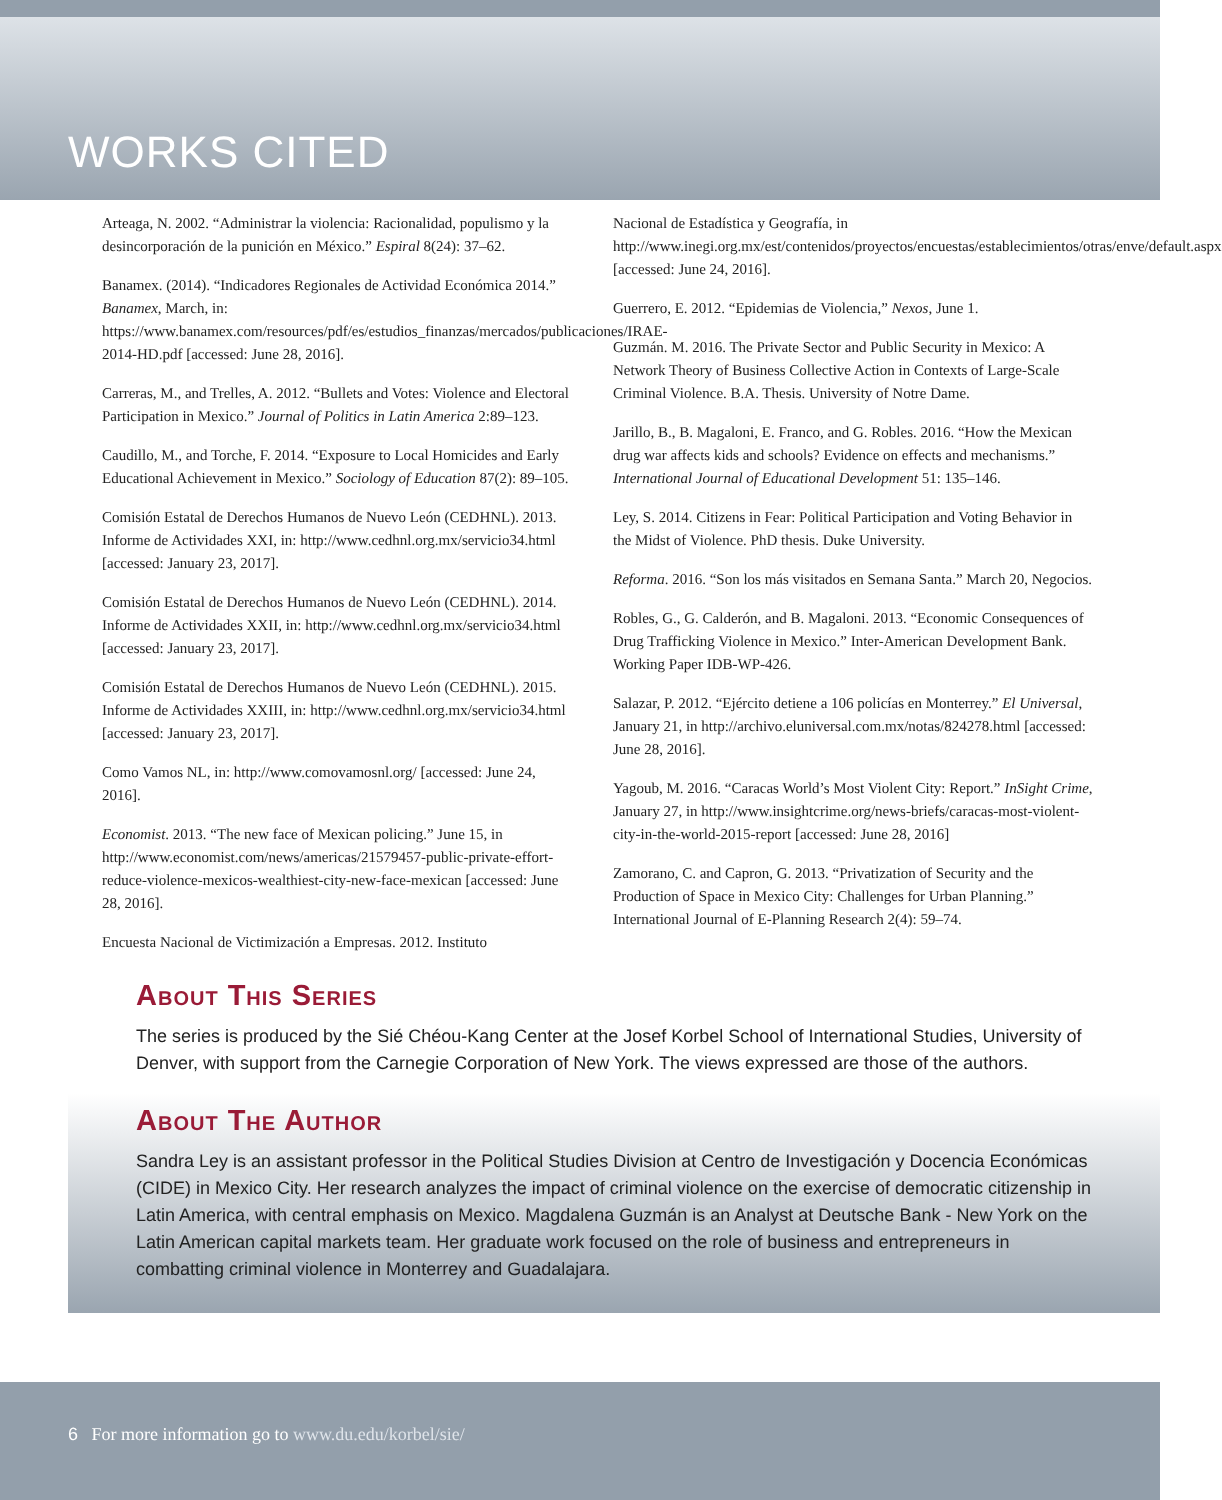WORKS CITED
Arteaga, N. 2002. “Administrar la violencia: Racionalidad, populismo y la desincorporación de la punición en México.” Espiral 8(24): 37–62.
Banamex. (2014). “Indicadores Regionales de Actividad Económica 2014.” Banamex, March, in: https://www.banamex.com/resources/pdf/es/estudios_finanzas/mercados/publicaciones/IRAE-2014-HD.pdf [accessed: June 28, 2016].
Carreras, M., and Trelles, A. 2012. “Bullets and Votes: Violence and Electoral Participation in Mexico.” Journal of Politics in Latin America 2:89–123.
Caudillo, M., and Torche, F. 2014. “Exposure to Local Homicides and Early Educational Achievement in Mexico.” Sociology of Education 87(2): 89–105.
Comisión Estatal de Derechos Humanos de Nuevo León (CEDHNL). 2013. Informe de Actividades XXI, in: http://www.cedhnl.org.mx/servicio34.html [accessed: January 23, 2017].
Comisión Estatal de Derechos Humanos de Nuevo León (CEDHNL). 2014. Informe de Actividades XXII, in: http://www.cedhnl.org.mx/servicio34.html [accessed: January 23, 2017].
Comisión Estatal de Derechos Humanos de Nuevo León (CEDHNL). 2015. Informe de Actividades XXIII, in: http://www.cedhnl.org.mx/servicio34.html [accessed: January 23, 2017].
Como Vamos NL, in: http://www.comovamosnl.org/ [accessed: June 24, 2016].
Economist. 2013. “The new face of Mexican policing.” June 15, in http://www.economist.com/news/americas/21579457-public-private-effort-reduce-violence-mexicos-wealthiest-city-new-face-mexican [accessed: June 28, 2016].
Encuesta Nacional de Victimización a Empresas. 2012. Instituto
Nacional de Estadística y Geografía, in http://www.inegi.org.mx/est/contenidos/proyectos/encuestas/establecimientos/otras/enve/default.aspx [accessed: June 24, 2016].
Guerrero, E. 2012. “Epidemias de Violencia,” Nexos, June 1.
Guzmán. M. 2016. The Private Sector and Public Security in Mexico: A Network Theory of Business Collective Action in Contexts of Large-Scale Criminal Violence. B.A. Thesis. University of Notre Dame.
Jarillo, B., B. Magaloni, E. Franco, and G. Robles. 2016. “How the Mexican drug war affects kids and schools? Evidence on effects and mechanisms.” International Journal of Educational Development 51: 135–146.
Ley, S. 2014. Citizens in Fear: Political Participation and Voting Behavior in the Midst of Violence. PhD thesis. Duke University.
Reforma. 2016. “Son los más visitados en Semana Santa.” March 20, Negocios.
Robles, G., G. Calderón, and B. Magaloni. 2013. “Economic Consequences of Drug Trafficking Violence in Mexico.” Inter-American Development Bank. Working Paper IDB-WP-426.
Salazar, P. 2012. “Ejército detiene a 106 policías en Monterrey.” El Universal, January 21, in http://archivo.eluniversal.com.mx/notas/824278.html [accessed: June 28, 2016].
Yagoub, M. 2016. “Caracas World’s Most Violent City: Report.” InSight Crime, January 27, in http://www.insightcrime.org/news-briefs/caracas-most-violent-city-in-the-world-2015-report [accessed: June 28, 2016]
Zamorano, C. and Capron, G. 2013. “Privatization of Security and the Production of Space in Mexico City: Challenges for Urban Planning.” International Journal of E-Planning Research 2(4): 59–74.
About This Series
The series is produced by the Sié Chéou-Kang Center at the Josef Korbel School of International Studies, University of Denver, with support from the Carnegie Corporation of New York. The views expressed are those of the authors.
About The Author
Sandra Ley is an assistant professor in the Political Studies Division at Centro de Investigación y Docencia Económicas (CIDE) in Mexico City. Her research analyzes the impact of criminal violence on the exercise of democratic citizenship in Latin America, with central emphasis on Mexico. Magdalena Guzmán is an Analyst at Deutsche Bank - New York on the Latin American capital markets team. Her graduate work focused on the role of business and entrepreneurs in combatting criminal violence in Monterrey and Guadalajara.
6 For more information go to www.du.edu/korbel/sie/